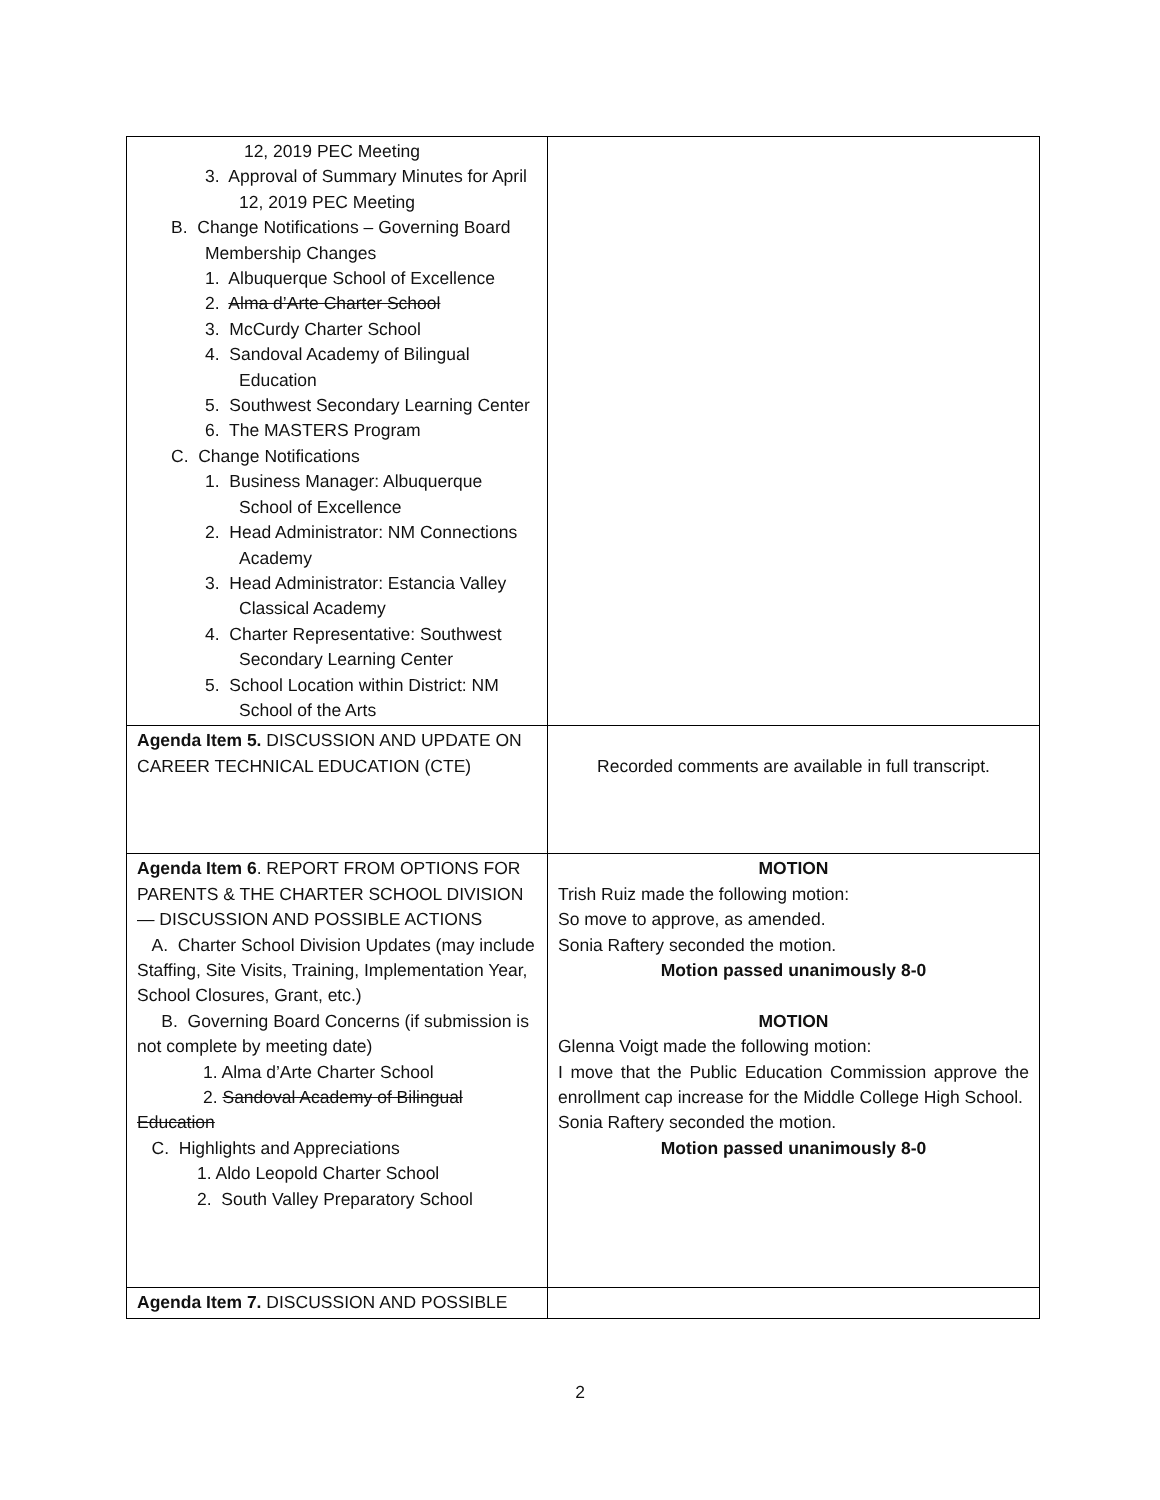| 12, 2019 PEC Meeting 3. Approval of Summary Minutes for April 12, 2019 PEC Meeting B. Change Notifications – Governing Board Membership Changes 1. Albuquerque School of Excellence 2. Alma d’Arte Charter School 3. McCurdy Charter School 4. Sandoval Academy of Bilingual Education 5. Southwest Secondary Learning Center 6. The MASTERS Program C. Change Notifications 1. Business Manager: Albuquerque School of Excellence 2. Head Administrator: NM Connections Academy 3. Head Administrator: Estancia Valley Classical Academy 4. Charter Representative: Southwest Secondary Learning Center 5. School Location within District: NM School of the Arts | |
| Agenda Item 5. DISCUSSION AND UPDATE ON CAREER TECHNICAL EDUCATION (CTE) | Recorded comments are available in full transcript. |
| Agenda Item 6 . REPORT FROM OPTIONS FOR PARENTS & THE CHARTER SCHOOL DIVISION — DISCUSSION AND POSSIBLE ACTIONS A. Charter School Division Updates (may include Staffing, Site Visits, Training, Implementation Year, School Closures, Grant, etc.) B. Governing Board Concerns (if submission is not complete by meeting date) 1. Alma d’Arte Charter School 2. Sandoval Academy of Bilingual Education C. Highlights and Appreciations 1. Aldo Leopold Charter School 2. South Valley Preparatory School | MOTION Trish Ruiz made the following motion: So move to approve, as amended. Sonia Raftery seconded the motion. Motion passed unanimously 8-0 MOTION Glenna Voigt made the following motion: I move that the Public Education Commission approve the enrollment cap increase for the Middle College High School. Sonia Raftery seconded the motion. Motion passed unanimously 8-0 |
| Agenda Item 7. DISCUSSION AND POSSIBLE | |
2